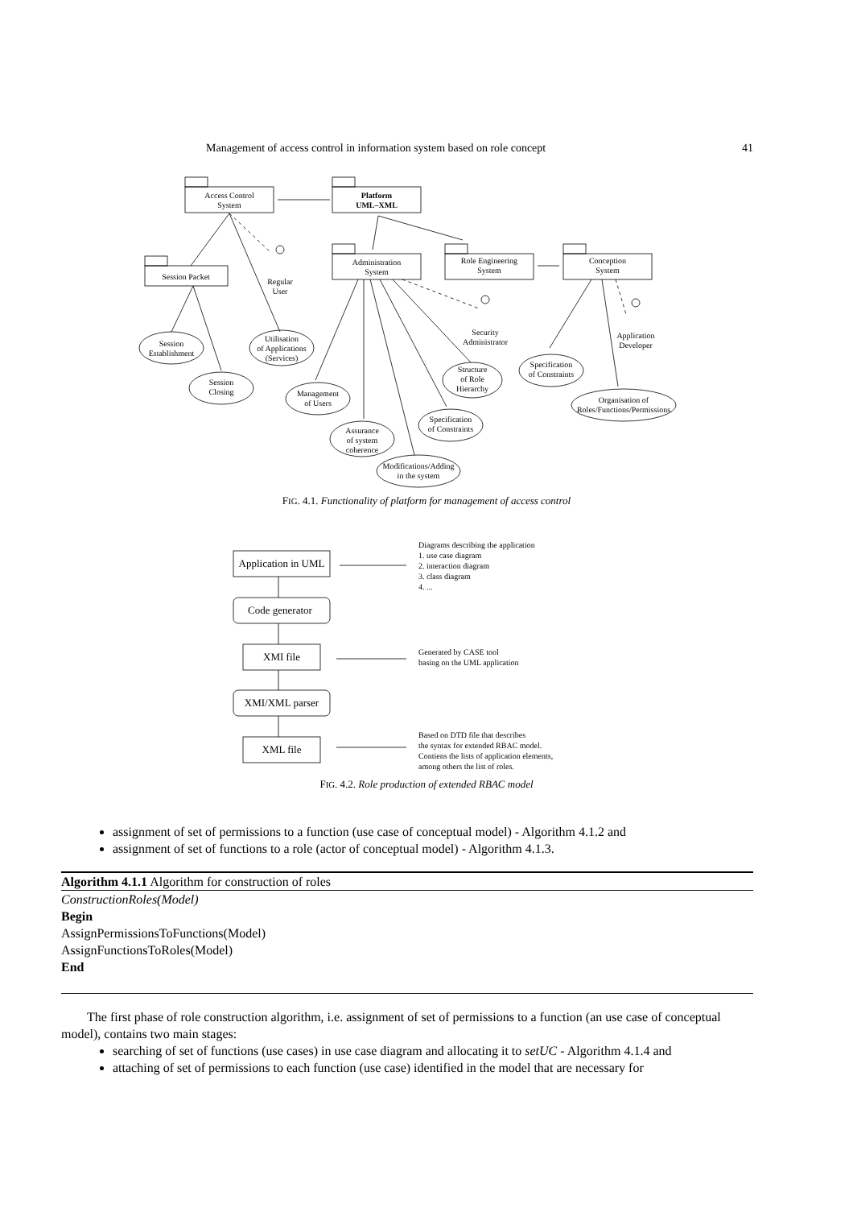Management of access control in information system based on role concept 41
Access Control
System
Platform
UML–XML
Session Packet
Administration
System
Role Engineering
System
Conception
System
Regular
User
Security
Administrator
Application
Developer
Session
Establishment
Session
Closing
Utilisation
of Applications
(Services)
Management
of Users
Assurance
of system
coherence
Specification
of Constraints
Structure
of Role
Hierarchy
Modifications/Adding
in the system
Specification
of Constraints
Organisation of
Roles/Functions/Permissions
FIG. 4.1. Functionality of platform for management of access control
Application in UML
Code generator
XMI file
XMI/XML parser
XML file
Diagrams describing the application
1. use case diagram
2. interaction diagram
3. class diagram
4. ...
Generated by CASE tool
basing on the UML application
Based on DTD file that describes
the syntax for extended RBAC model.
Contiens the lists of application elements,
among others the list of roles.
FIG. 4.2. Role production of extended RBAC model
assignment of set of permissions to a function (use case of conceptual model) - Algorithm 4.1.2 and
assignment of set of functions to a role (actor of conceptual model) - Algorithm 4.1.3.
Algorithm 4.1.1 Algorithm for construction of roles
ConstructionRoles(Model)
Begin
AssignPermissionsToFunctions(Model)
AssignFunctionsToRoles(Model)
End
The first phase of role construction algorithm, i.e. assignment of set of permissions to a function (an use case of conceptual model), contains two main stages:
searching of set of functions (use cases) in use case diagram and allocating it to setUC - Algorithm 4.1.4 and
attaching of set of permissions to each function (use case) identified in the model that are necessary for